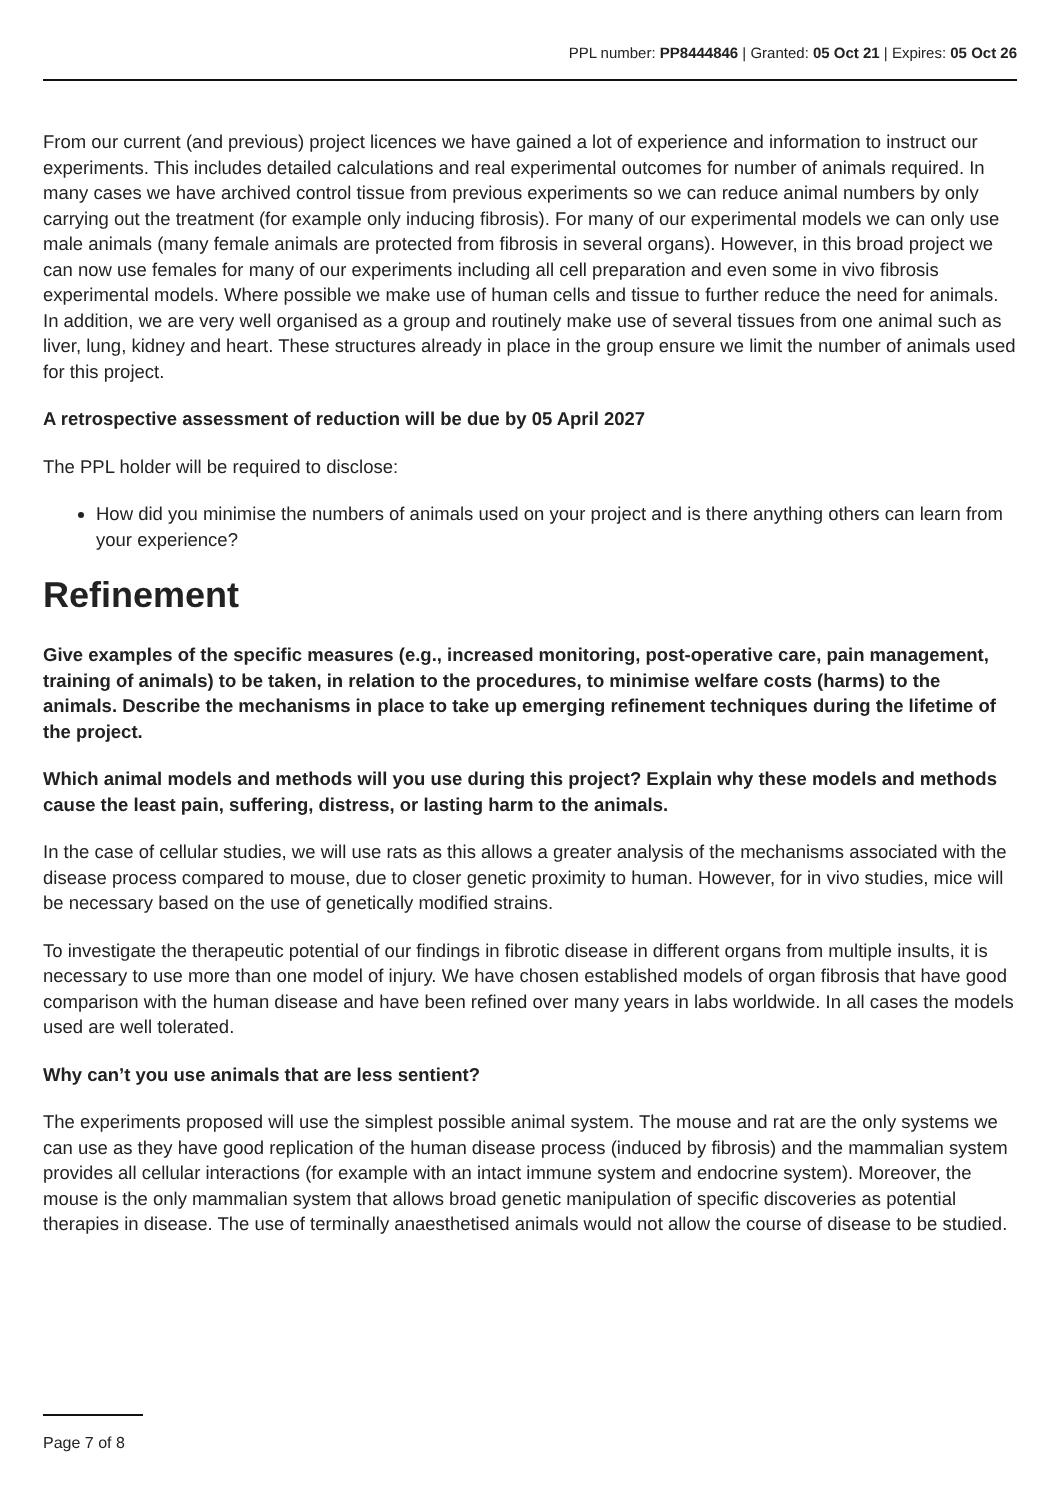PPL number: PP8444846 | Granted: 05 Oct 21 | Expires: 05 Oct 26
From our current (and previous) project licences we have gained a lot of experience and information to instruct our experiments. This includes detailed calculations and real experimental outcomes for number of animals required. In many cases we have archived control tissue from previous experiments so we can reduce animal numbers by only carrying out the treatment (for example only inducing fibrosis). For many of our experimental models we can only use male animals (many female animals are protected from fibrosis in several organs). However, in this broad project we can now use females for many of our experiments including all cell preparation and even some in vivo fibrosis experimental models. Where possible we make use of human cells and tissue to further reduce the need for animals. In addition, we are very well organised as a group and routinely make use of several tissues from one animal such as liver, lung, kidney and heart. These structures already in place in the group ensure we limit the number of animals used for this project.
A retrospective assessment of reduction will be due by 05 April 2027
The PPL holder will be required to disclose:
How did you minimise the numbers of animals used on your project and is there anything others can learn from your experience?
Refinement
Give examples of the specific measures (e.g., increased monitoring, post-operative care, pain management, training of animals) to be taken, in relation to the procedures, to minimise welfare costs (harms) to the animals. Describe the mechanisms in place to take up emerging refinement techniques during the lifetime of the project.
Which animal models and methods will you use during this project? Explain why these models and methods cause the least pain, suffering, distress, or lasting harm to the animals.
In the case of cellular studies, we will use rats as this allows a greater analysis of the mechanisms associated with the disease process compared to mouse, due to closer genetic proximity to human. However, for in vivo studies, mice will be necessary based on the use of genetically modified strains.
To investigate the therapeutic potential of our findings in fibrotic disease in different organs from multiple insults, it is necessary to use more than one model of injury. We have chosen established models of organ fibrosis that have good comparison with the human disease and have been refined over many years in labs worldwide. In all cases the models used are well tolerated.
Why can’t you use animals that are less sentient?
The experiments proposed will use the simplest possible animal system. The mouse and rat are the only systems we can use as they have good replication of the human disease process (induced by fibrosis) and the mammalian system provides all cellular interactions (for example with an intact immune system and endocrine system). Moreover, the mouse is the only mammalian system that allows broad genetic manipulation of specific discoveries as potential therapies in disease. The use of terminally anaesthetised animals would not allow the course of disease to be studied.
Page 7 of 8